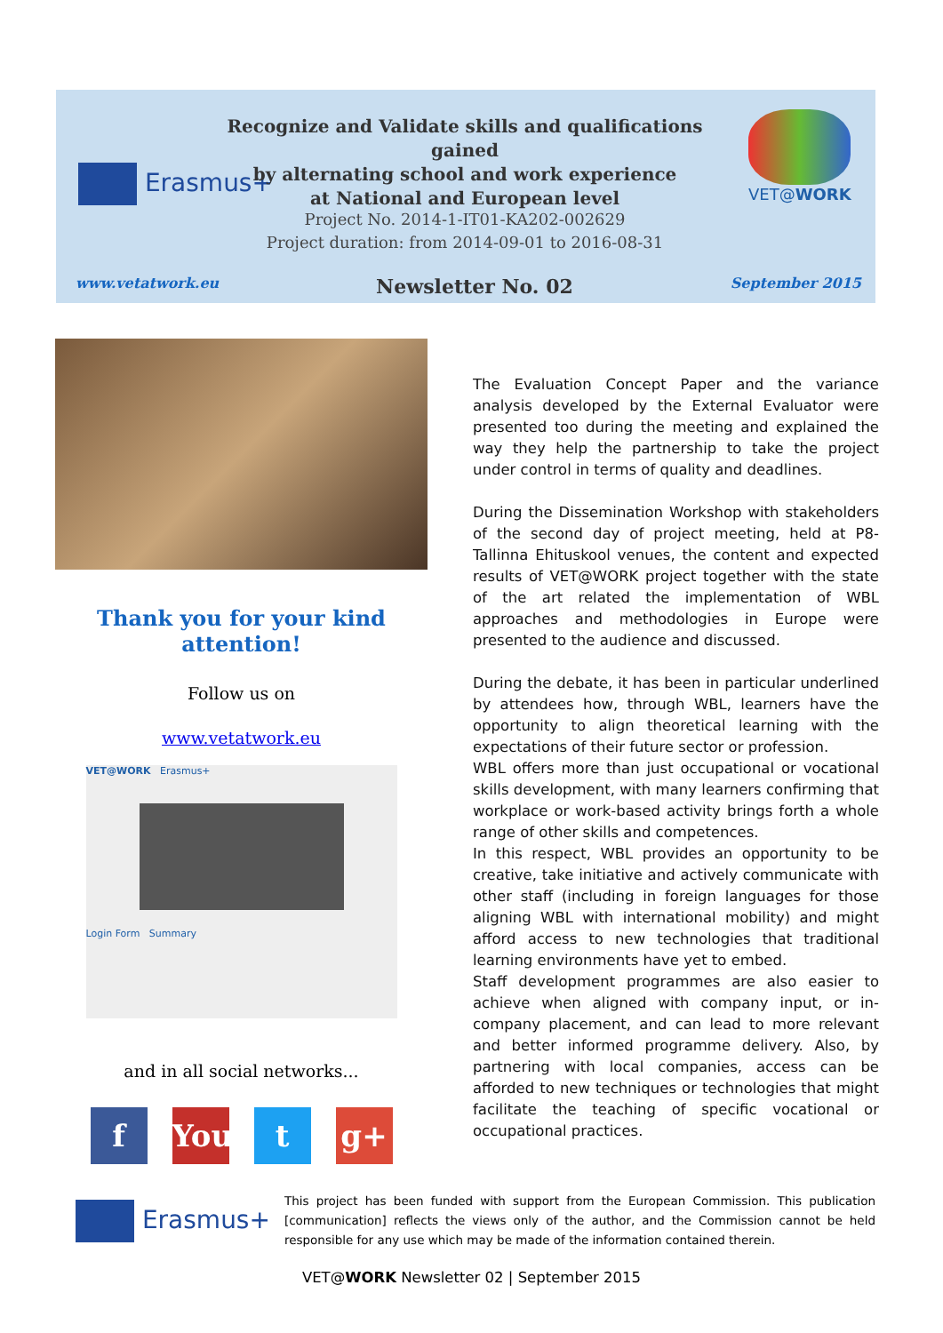Erasmus+
Recognize and Validate skills and qualifications gained
by alternating school and work experience
at National and European level
VET@WORK
Project No. 2014-1-IT01-KA202-002629
Project duration: from 2014-09-01 to 2016-08-31
www.vetatwork.eu Newsletter No. 02 September 2015
Thank you for your kind attention!
Follow us on
www.vetatwork.eu
VET@WORK Erasmus+
Login Form Summary
and in all social networks...
f You t g+
The Evaluation Concept Paper and the variance analysis developed by the External Evaluator were presented too during the meeting and explained the way they help the partnership to take the project under control in terms of quality and deadlines.
During the Dissemination Workshop with stakeholders of the second day of project meeting, held at P8-Tallinna Ehituskool venues, the content and expected results of VET@WORK project together with the state of the art related the implementation of WBL approaches and methodologies in Europe were presented to the audience and discussed.
During the debate, it has been in particular underlined by attendees how, through WBL, learners have the opportunity to align theoretical learning with the expectations of their future sector or profession.
WBL offers more than just occupational or vocational skills development, with many learners confirming that workplace or work-based activity brings forth a whole range of other skills and competences.
In this respect, WBL provides an opportunity to be creative, take initiative and actively communicate with other staff (including in foreign languages for those aligning WBL with international mobility) and might afford access to new technologies that traditional learning environments have yet to embed.
Staff development programmes are also easier to achieve when aligned with company input, or in-company placement, and can lead to more relevant and better informed programme delivery. Also, by partnering with local companies, access can be afforded to new techniques or technologies that might facilitate the teaching of specific vocational or occupational practices.
Erasmus+
This project has been funded with support from the European Commission. This publication [communication] reflects the views only of the author, and the Commission cannot be held responsible for any use which may be made of the information contained therein.
VET@WORK Newsletter 02 | September 2015